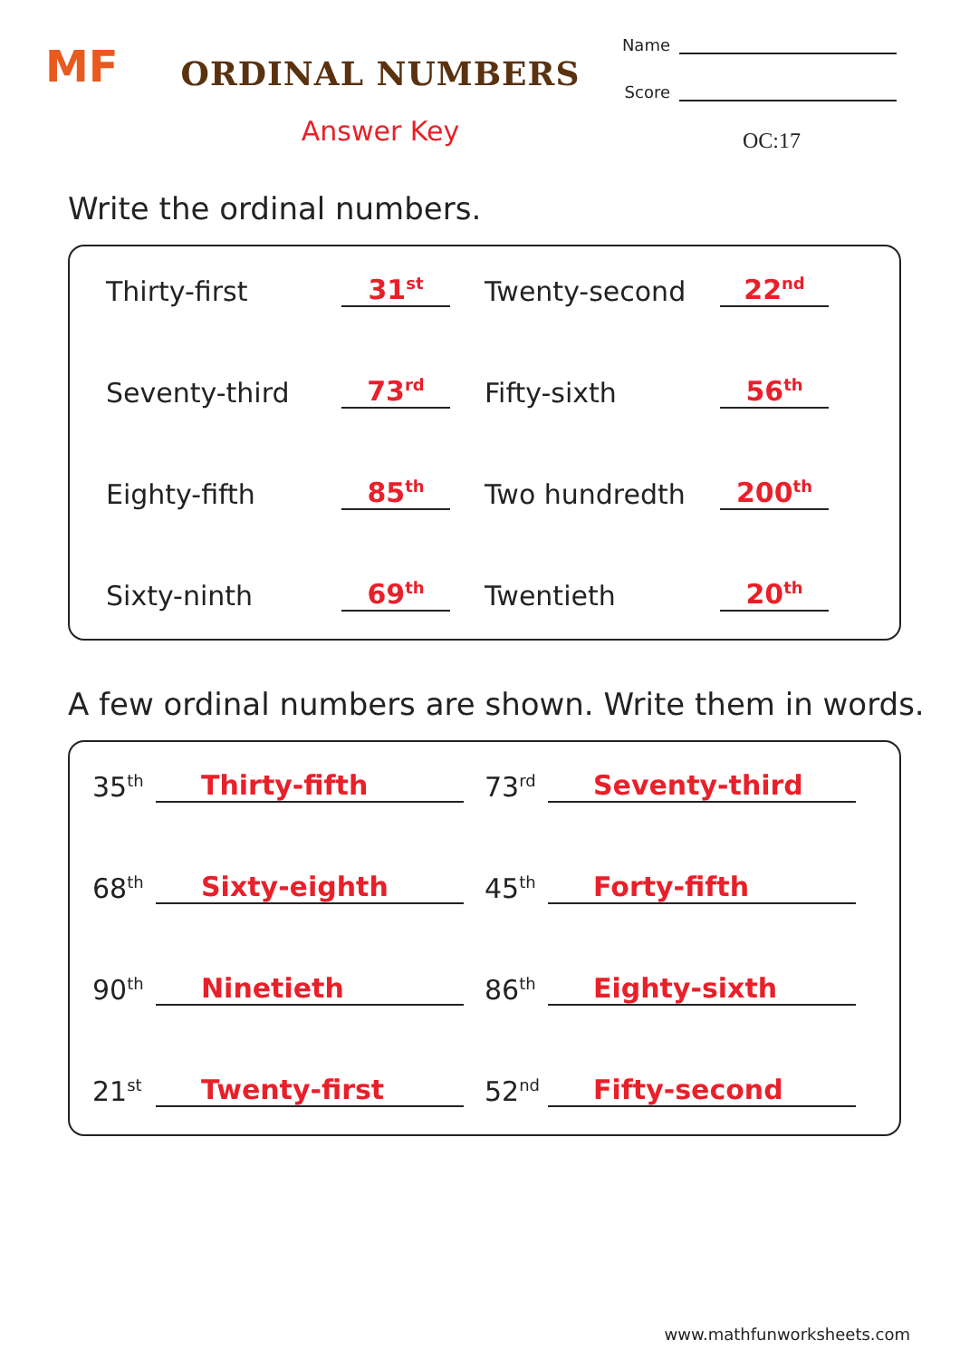MF
ORDINAL NUMBERS
Answer Key
Name
Score
OC:17
Write the ordinal numbers.
Thirty-first 31<sup>st</sup>
Twenty-second 22<sup>nd</sup>
Seventy-third 73<sup>rd</sup>
Fifty-sixth 56<sup>th</sup>
Eighty-fifth 85<sup>th</sup>
Two hundredth 200<sup>th</sup>
Sixty-ninth 69<sup>th</sup>
Twentieth 20<sup>th</sup>
A few ordinal numbers are shown. Write them in words.
35<sup>th</sup> Thirty-fifth
73<sup>rd</sup> Seventy-third
68<sup>th</sup> Sixty-eighth
45<sup>th</sup> Forty-fifth
90<sup>th</sup> Ninetieth
86<sup>th</sup> Eighty-sixth
21<sup>st</sup> Twenty-first
52<sup>nd</sup> Fifty-second
www.mathfunworksheets.com